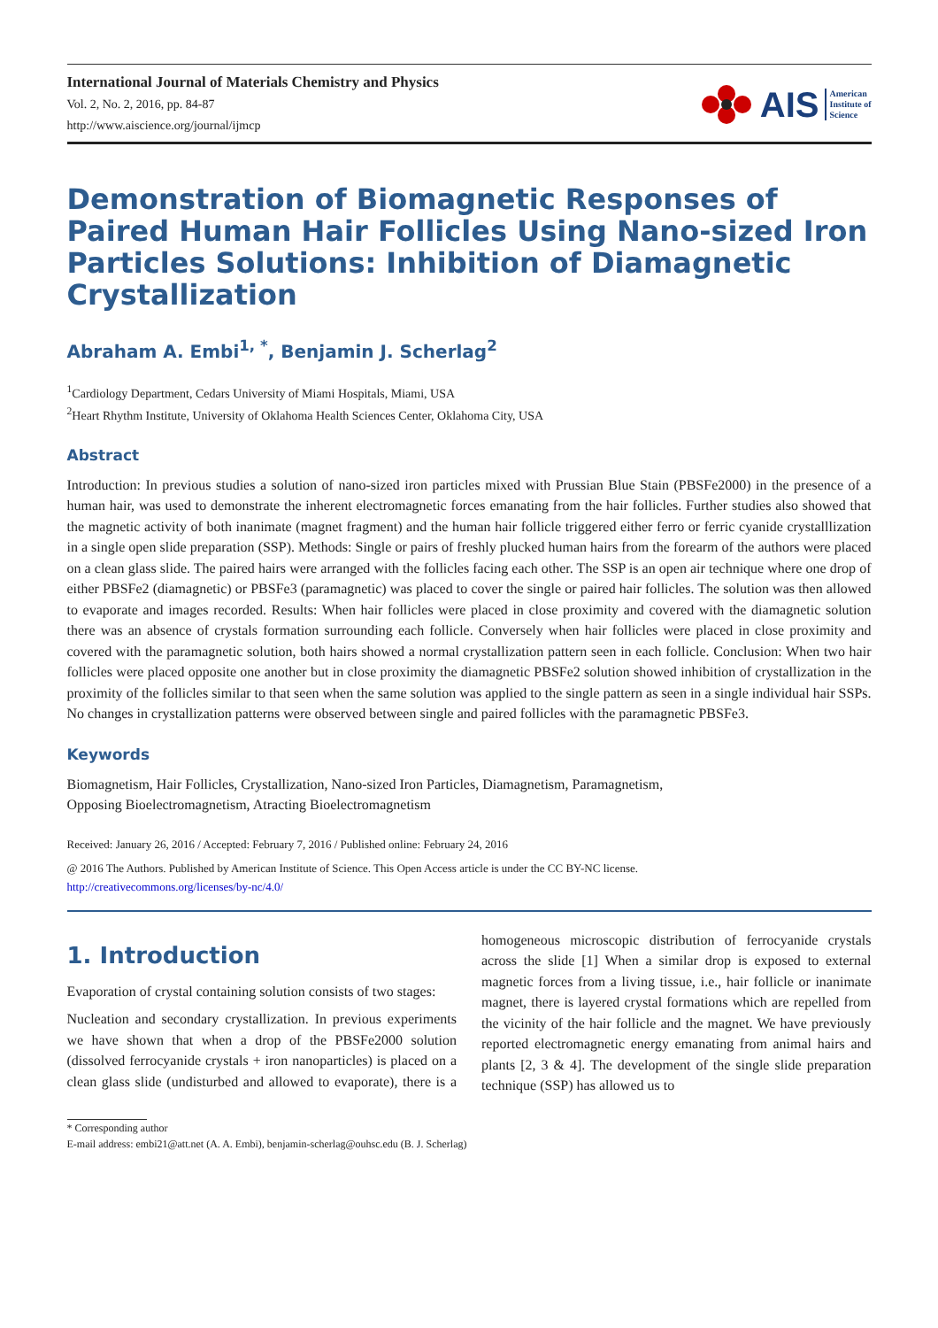International Journal of Materials Chemistry and Physics
Vol. 2, No. 2, 2016, pp. 84-87
http://www.aiscience.org/journal/ijmcp
AIS American
Institute of
Science
Demonstration of Biomagnetic Responses of Paired Human Hair Follicles Using Nano-sized Iron Particles Solutions: Inhibition of Diamagnetic Crystallization
Abraham A. Embi<sup>1, *</sup>, Benjamin J. Scherlag<sup>2</sup>
<sup>1</sup> Cardiology Department, Cedars University of Miami Hospitals, Miami, USA
<sup>2</sup> Heart Rhythm Institute, University of Oklahoma Health Sciences Center, Oklahoma City, USA
Abstract
Introduction: In previous studies a solution of nano-sized iron particles mixed with Prussian Blue Stain (PBSFe2000) in the presence of a human hair, was used to demonstrate the inherent electromagnetic forces emanating from the hair follicles. Further studies also showed that the magnetic activity of both inanimate (magnet fragment) and the human hair follicle triggered either ferro or ferric cyanide crystalllization in a single open slide preparation (SSP). Methods: Single or pairs of freshly plucked human hairs from the forearm of the authors were placed on a clean glass slide. The paired hairs were arranged with the follicles facing each other. The SSP is an open air technique where one drop of either PBSFe2 (diamagnetic) or PBSFe3 (paramagnetic) was placed to cover the single or paired hair follicles. The solution was then allowed to evaporate and images recorded. Results: When hair follicles were placed in close proximity and covered with the diamagnetic solution there was an absence of crystals formation surrounding each follicle. Conversely when hair follicles were placed in close proximity and covered with the paramagnetic solution, both hairs showed a normal crystallization pattern seen in each follicle. Conclusion: When two hair follicles were placed opposite one another but in close proximity the diamagnetic PBSFe2 solution showed inhibition of crystallization in the proximity of the follicles similar to that seen when the same solution was applied to the single pattern as seen in a single individual hair SSPs. No changes in crystallization patterns were observed between single and paired follicles with the paramagnetic PBSFe3.
Keywords
Biomagnetism, Hair Follicles, Crystallization, Nano-sized Iron Particles, Diamagnetism, Paramagnetism,
Opposing Bioelectromagnetism, Atracting Bioelectromagnetism
Received: January 26, 2016 / Accepted: February 7, 2016 / Published online: February 24, 2016
@ 2016 The Authors. Published by American Institute of Science. This Open Access article is under the CC BY-NC license.
http://creativecommons.org/licenses/by-nc/4.0/
1. Introduction
Evaporation of crystal containing solution consists of two stages:
Nucleation and secondary crystallization. In previous experiments we have shown that when a drop of the PBSFe2000 solution (dissolved ferrocyanide crystals + iron nanoparticles) is placed on a clean glass slide (undisturbed and allowed to evaporate), there is a homogeneous microscopic distribution of ferrocyanide crystals across the slide [1] When a similar drop is exposed to external magnetic forces from a living tissue, i.e., hair follicle or inanimate magnet, there is layered crystal formations which are repelled from the vicinity of the hair follicle and the magnet. We have previously reported electromagnetic energy emanating from animal hairs and plants [2, 3 & 4]. The development of the single slide preparation technique (SSP) has allowed us to
* Corresponding author
E-mail address: embi21@att.net (A. A. Embi), benjamin-scherlag@ouhsc.edu (B. J. Scherlag)